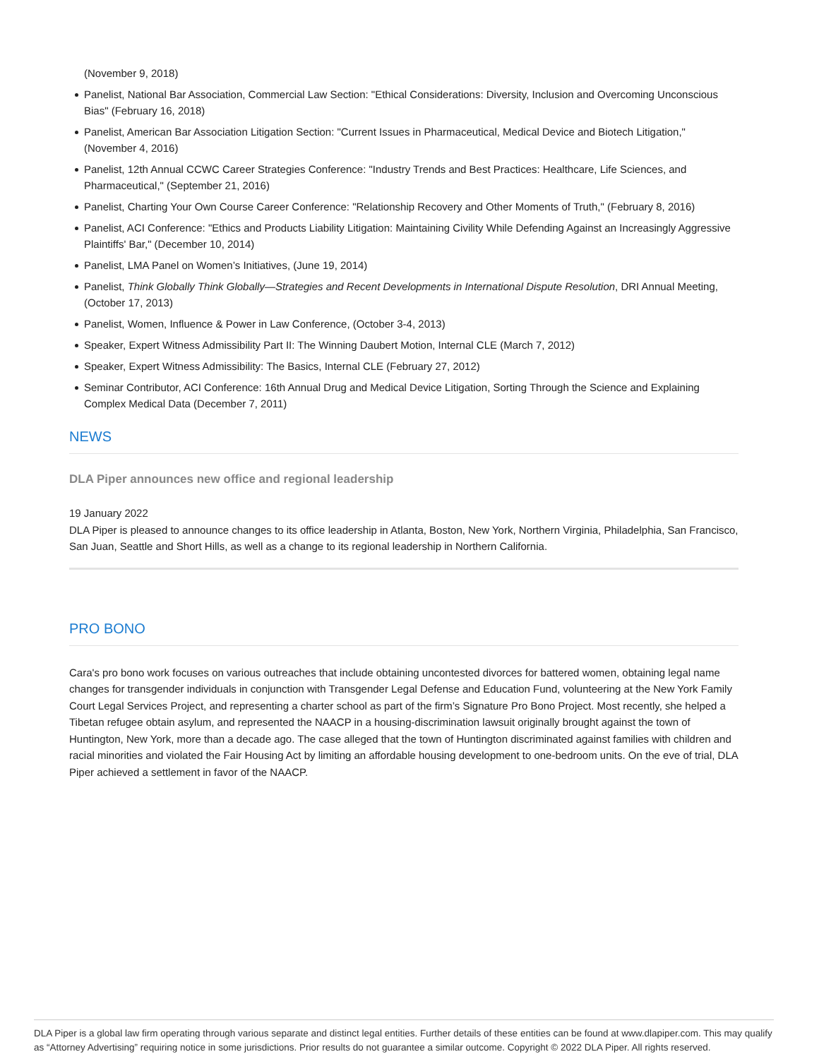(November 9, 2018)
Panelist, National Bar Association, Commercial Law Section: "Ethical Considerations: Diversity, Inclusion and Overcoming Unconscious Bias" (February 16, 2018)
Panelist, American Bar Association Litigation Section: "Current Issues in Pharmaceutical, Medical Device and Biotech Litigation," (November 4, 2016)
Panelist, 12th Annual CCWC Career Strategies Conference: "Industry Trends and Best Practices: Healthcare, Life Sciences, and Pharmaceutical," (September 21, 2016)
Panelist, Charting Your Own Course Career Conference: "Relationship Recovery and Other Moments of Truth," (February 8, 2016)
Panelist, ACI Conference: "Ethics and Products Liability Litigation: Maintaining Civility While Defending Against an Increasingly Aggressive Plaintiffs' Bar," (December 10, 2014)
Panelist, LMA Panel on Women’s Initiatives, (June 19, 2014)
Panelist, Think Globally Think Globally—Strategies and Recent Developments in International Dispute Resolution, DRI Annual Meeting, (October 17, 2013)
Panelist, Women, Influence & Power in Law Conference, (October 3-4, 2013)
Speaker, Expert Witness Admissibility Part II: The Winning Daubert Motion, Internal CLE (March 7, 2012)
Speaker, Expert Witness Admissibility: The Basics, Internal CLE (February 27, 2012)
Seminar Contributor, ACI Conference: 16th Annual Drug and Medical Device Litigation, Sorting Through the Science and Explaining Complex Medical Data (December 7, 2011)
NEWS
DLA Piper announces new office and regional leadership
19 January 2022
DLA Piper is pleased to announce changes to its office leadership in Atlanta, Boston, New York, Northern Virginia, Philadelphia, San Francisco, San Juan, Seattle and Short Hills, as well as a change to its regional leadership in Northern California.
PRO BONO
Cara's pro bono work focuses on various outreaches that include obtaining uncontested divorces for battered women, obtaining legal name changes for transgender individuals in conjunction with Transgender Legal Defense and Education Fund, volunteering at the New York Family Court Legal Services Project, and representing a charter school as part of the firm’s Signature Pro Bono Project. Most recently, she helped a Tibetan refugee obtain asylum, and represented the NAACP in a housing-discrimination lawsuit originally brought against the town of Huntington, New York, more than a decade ago. The case alleged that the town of Huntington discriminated against families with children and racial minorities and violated the Fair Housing Act by limiting an affordable housing development to one-bedroom units. On the eve of trial, DLA Piper achieved a settlement in favor of the NAACP.
DLA Piper is a global law firm operating through various separate and distinct legal entities. Further details of these entities can be found at www.dlapiper.com. This may qualify as “Attorney Advertising” requiring notice in some jurisdictions. Prior results do not guarantee a similar outcome. Copyright © 2022 DLA Piper. All rights reserved.